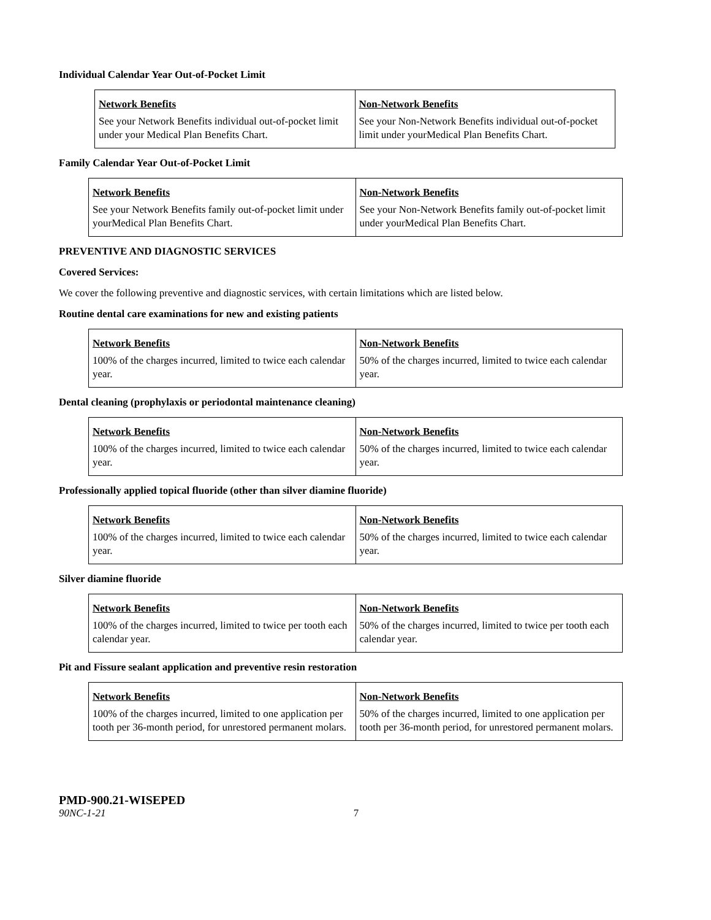Individual Calendar Year Out-of-Pocket Limit
| Network Benefits See your Network Benefits individual out-of-pocket limit under your Medical Plan Benefits Chart. | Non-Network Benefits See your Non-Network Benefits individual out-of-pocket limit under yourMedical Plan Benefits Chart. |
Family Calendar Year Out-of-Pocket Limit
| Network Benefits See your Network Benefits family out-of-pocket limit under yourMedical Plan Benefits Chart. | Non-Network Benefits See your Non-Network Benefits family out-of-pocket limit under yourMedical Plan Benefits Chart. |
PREVENTIVE AND DIAGNOSTIC SERVICES
Covered Services:
We cover the following preventive and diagnostic services, with certain limitations which are listed below.
Routine dental care examinations for new and existing patients
| Network Benefits 100% of the charges incurred, limited to twice each calendar year. | Non-Network Benefits 50% of the charges incurred, limited to twice each calendar year. |
Dental cleaning (prophylaxis or periodontal maintenance cleaning)
| Network Benefits 100% of the charges incurred, limited to twice each calendar year. | Non-Network Benefits 50% of the charges incurred, limited to twice each calendar year. |
Professionally applied topical fluoride (other than silver diamine fluoride)
| Network Benefits 100% of the charges incurred, limited to twice each calendar year. | Non-Network Benefits 50% of the charges incurred, limited to twice each calendar year. |
Silver diamine fluoride
| Network Benefits 100% of the charges incurred, limited to twice per tooth each calendar year. | Non-Network Benefits 50% of the charges incurred, limited to twice per tooth each calendar year. |
Pit and Fissure sealant application and preventive resin restoration
| Network Benefits 100% of the charges incurred, limited to one application per tooth per 36-month period, for unrestored permanent molars. | Non-Network Benefits 50% of the charges incurred, limited to one application per tooth per 36-month period, for unrestored permanent molars. |
PMD-900.21-WISEPED
90NC-1-21 7